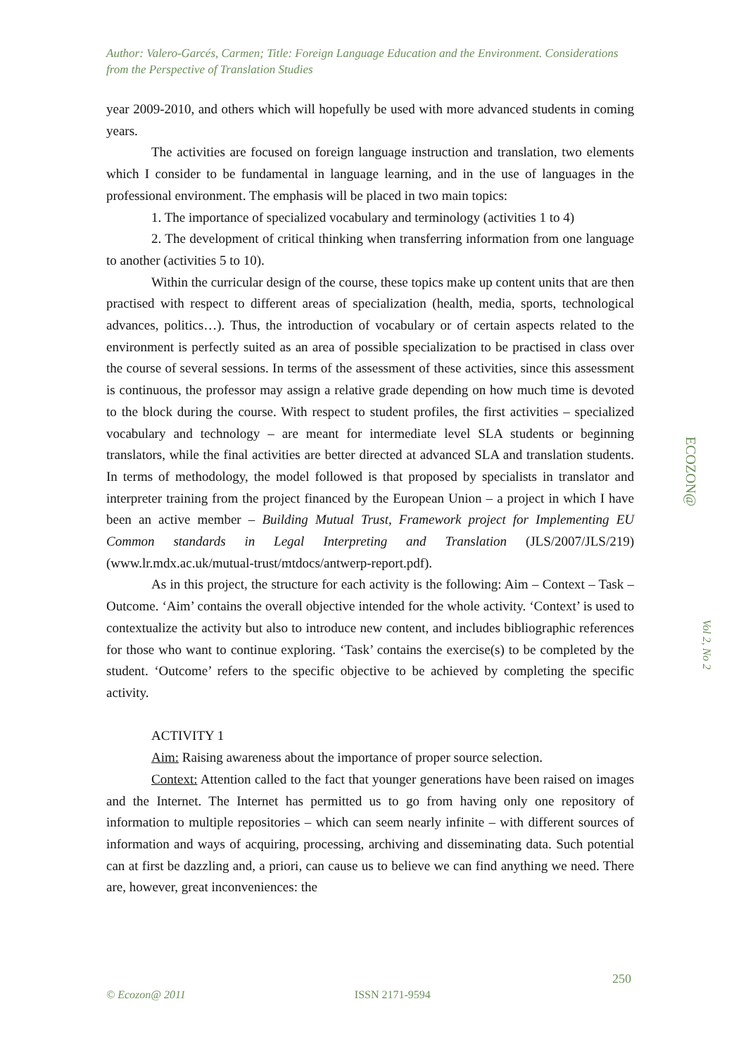Author: Valero-Garcés, Carmen; Title: Foreign Language Education and the Environment. Considerations from the Perspective of Translation Studies
year 2009-2010, and others which will hopefully be used with more advanced students in coming years.
The activities are focused on foreign language instruction and translation, two elements which I consider to be fundamental in language learning, and in the use of languages in the professional environment. The emphasis will be placed in two main topics:
1. The importance of specialized vocabulary and terminology (activities 1 to 4)
2. The development of critical thinking when transferring information from one language to another (activities 5 to 10).
Within the curricular design of the course, these topics make up content units that are then practised with respect to different areas of specialization (health, media, sports, technological advances, politics…). Thus, the introduction of vocabulary or of certain aspects related to the environment is perfectly suited as an area of possible specialization to be practised in class over the course of several sessions. In terms of the assessment of these activities, since this assessment is continuous, the professor may assign a relative grade depending on how much time is devoted to the block during the course. With respect to student profiles, the first activities – specialized vocabulary and technology – are meant for intermediate level SLA students or beginning translators, while the final activities are better directed at advanced SLA and translation students. In terms of methodology, the model followed is that proposed by specialists in translator and interpreter training from the project financed by the European Union – a project in which I have been an active member – Building Mutual Trust, Framework project for Implementing EU Common standards in Legal Interpreting and Translation (JLS/2007/JLS/219) (www.lr.mdx.ac.uk/mutual-trust/mtdocs/antwerp-report.pdf).
As in this project, the structure for each activity is the following: Aim – Context – Task – Outcome. ‘Aim’ contains the overall objective intended for the whole activity. ‘Context’ is used to contextualize the activity but also to introduce new content, and includes bibliographic references for those who want to continue exploring. ‘Task’ contains the exercise(s) to be completed by the student. ‘Outcome’ refers to the specific objective to be achieved by completing the specific activity.
ACTIVITY 1
Aim: Raising awareness about the importance of proper source selection.
Context: Attention called to the fact that younger generations have been raised on images and the Internet. The Internet has permitted us to go from having only one repository of information to multiple repositories – which can seem nearly infinite – with different sources of information and ways of acquiring, processing, archiving and disseminating data. Such potential can at first be dazzling and, a priori, can cause us to believe we can find anything we need. There are, however, great inconveniences: the
ECOZON@
Vol 2, No 2
250
© Ecozon@ 2011 ISSN 2171-9594